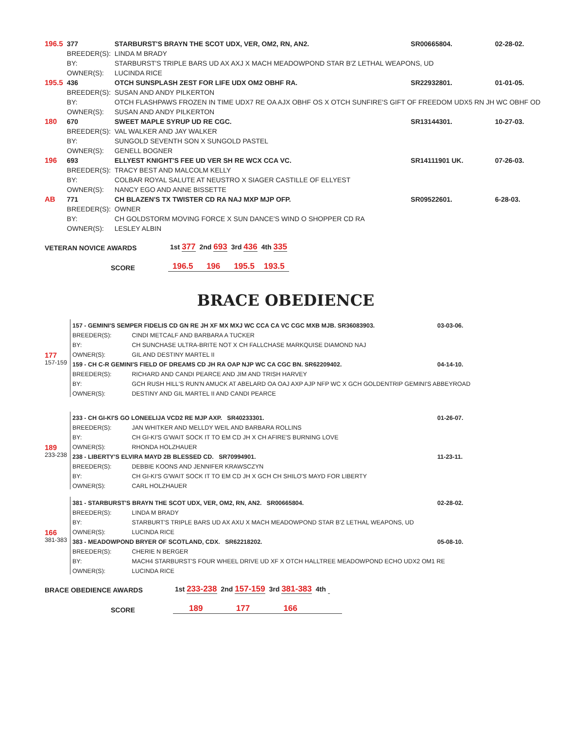| 196.5 | 377 | STARBURST'S BRAYN THE SCOT UDX, VER, OM2, RN, AN2. | | SR00665804. | 02-28-02. |
| | BREEDER(S): | | LINDA M BRADY | | |
| | BY: | STARBURST'S TRIPLE BARS UD AX AXJ X MACH MEADOWPOND STAR B'Z LETHAL WEAPONS, UD | | | |
| | OWNER(S): | | LUCINDA RICE | | |
| 195.5 | 436 | OTCH SUNSPLASH ZEST FOR LIFE UDX OM2 OBHF RA. | | SR22932801. | 01-01-05. |
| | BREEDER(S): | | SUSAN AND ANDY PILKERTON | | |
| | BY: | OTCH FLASHPAWS FROZEN IN TIME UDX7 RE OA AJX OBHF OS X OTCH SUNFIRE'S GIFT OF FREEDOM UDX5 RN JH WC OBHF OD | | | |
| | OWNER(S): | | SUSAN AND ANDY PILKERTON | | |
| 180 | 670 | SWEET MAPLE SYRUP UD RE CGC. | | SR13144301. | 10-27-03. |
| | BREEDER(S): | | VAL WALKER AND JAY WALKER | | |
| | BY: | SUNGOLD SEVENTH SON X SUNGOLD PASTEL | | | |
| | OWNER(S): | | GENELL BOGNER | | |
| 196 | 693 | ELLYEST KNIGHT'S FEE UD VER SH RE WCX CCA VC. | | SR14111901 UK. | 07-26-03. |
| | BREEDER(S): | | TRACY BEST AND MALCOLM KELLY | | |
| | BY: | COLBAR ROYAL SALUTE AT NEUSTRO X SIAGER CASTILLE OF ELLYEST | | | |
| | OWNER(S): | | NANCY EGO AND ANNE BISSETTE | | |
| AB | 771 | CH BLAZEN'S TX TWISTER CD RA NAJ MXP MJP OFP. | | SR09522601. | 6-28-03. |
| | BREEDER(S): | | OWNER | | |
| | BY: | CH GOLDSTORM MOVING FORCE X SUN DANCE'S WIND O SHOPPER CD RA | | | |
| | OWNER(S): | | LESLEY ALBIN | | |
| VETERAN NOVICE AWARDS | 1st 377 | 2nd 693 | 3rd 436 | 4th 335 |
| SCORE | 196.5 | 196 | 195.5 | 193.5 |
BRACE OBEDIENCE
| 177 157-159 | 157 - GEMINI'S SEMPER FIDELIS CD GN RE JH XF MX MXJ WC CCA CA VC CGC MXB MJB. SR36083903. | | | 03-03-06. |
| | BREEDER(S): | | CINDI METCALF AND BARBARA A TUCKER | |
| | BY: | CH SUNCHASE ULTRA-BRITE NOT X CH FALLCHASE MARKQUISE DIAMOND NAJ | | |
| | OWNER(S): | | GIL AND DESTINY MARTEL II | |
| | 159 - CH C-R GEMINI'S FIELD OF DREAMS CD JH RA OAP NJP WC CA CGC BN. SR62209402. | | | 04-14-10. |
| | BREEDER(S): | | RICHARD AND CANDI PEARCE AND JIM AND TRISH HARVEY | |
| | BY: | GCH RUSH HILL'S RUN'N AMUCK AT ABELARD OA OAJ AXP AJP NFP WC X GCH GOLDENTRIP GEMINI'S ABBEYROAD | | |
| | OWNER(S): | | DESTINY AND GIL MARTEL II AND CANDI PEARCE | |
| 189 233-238 | 233 - CH GI-KI'S GO LONEELIJA VCD2 RE MJP AXP. SR40233301. | | | 01-26-07. |
| | BREEDER(S): | | JAN WHITKER AND MELLDY WEIL AND BARBARA ROLLINS | |
| | BY: | CH GI-KI'S G'WAIT SOCK IT TO EM CD JH X CH AFIRE'S BURNING LOVE | | |
| | OWNER(S): | | RHONDA HOLZHAUER | |
| | 238 - LIBERTY'S ELVIRA MAYD 2B BLESSED CD. SR70994901. | | | 11-23-11. |
| | BREEDER(S): | | DEBBIE KOONS AND JENNIFER KRAWSCZYN | |
| | BY: | CH GI-KI'S G'WAIT SOCK IT TO EM CD JH X GCH CH SHILO'S MAYD FOR LIBERTY | | |
| | OWNER(S): | | CARL HOLZHAUER | |
| 166 381-383 | 381 - STARBURST'S BRAYN THE SCOT UDX, VER, OM2, RN, AN2. SR00665804. | | | 02-28-02. |
| | BREEDER(S): | | LINDA M BRADY | |
| | BY: | STARBURT'S TRIPLE BARS UD AX AXU X MACH MEADOWPOND STAR B'Z LETHAL WEAPONS, UD | | |
| | OWNER(S): | | LUCINDA RICE | |
| | 383 - MEADOWPOND BRYER OF SCOTLAND, CDX. SR62218202. | | | 05-08-10. |
| | BREEDER(S): | | CHERIE N BERGER | |
| | BY: | MACH4 STARBURST'S FOUR WHEEL DRIVE UD XF X OTCH HALLTREE MEADOWPOND ECHO UDX2 OM1 RE | | |
| | OWNER(S): | | LUCINDA RICE | |
| BRACE OBEDIENCE AWARDS | 1st 233-238 | 2nd 157-159 | 3rd 381-383 | 4th |
| SCORE | 189 | 177 | 166 | |